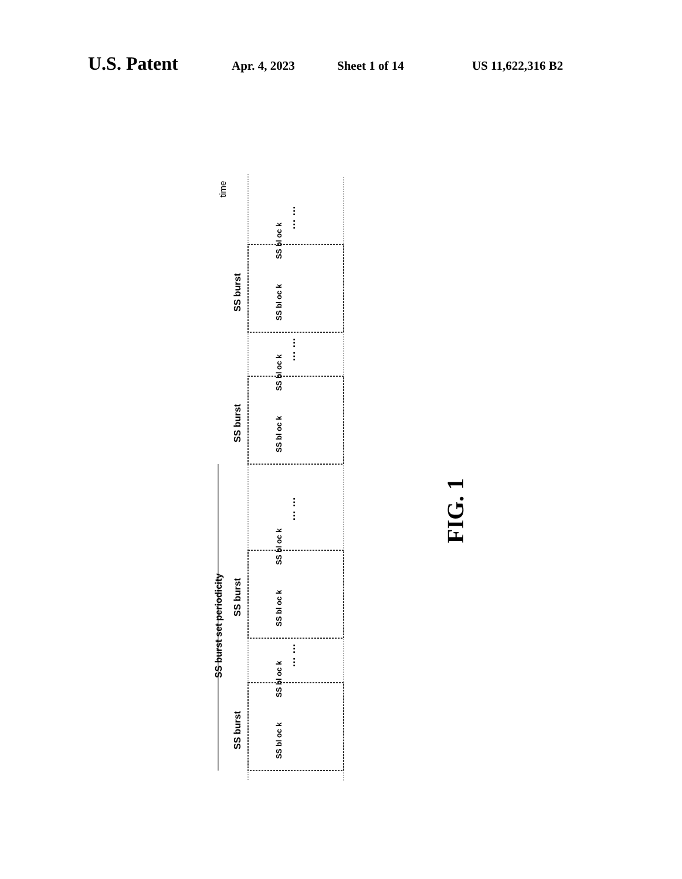U.S. Patent Apr. 4, 2023 Sheet 1 of 14 US 11,622,316 B2
time
SS burst set periodicity
SS burst
SS burst
SS burst
SS burst
… …
… …
… …
… …
SS bl oc k
SS bl oc k
SS bl oc k
SS bl oc k
SS bl oc k
SS bl oc k
SS bl oc k
SS bl oc k
FIG. 1